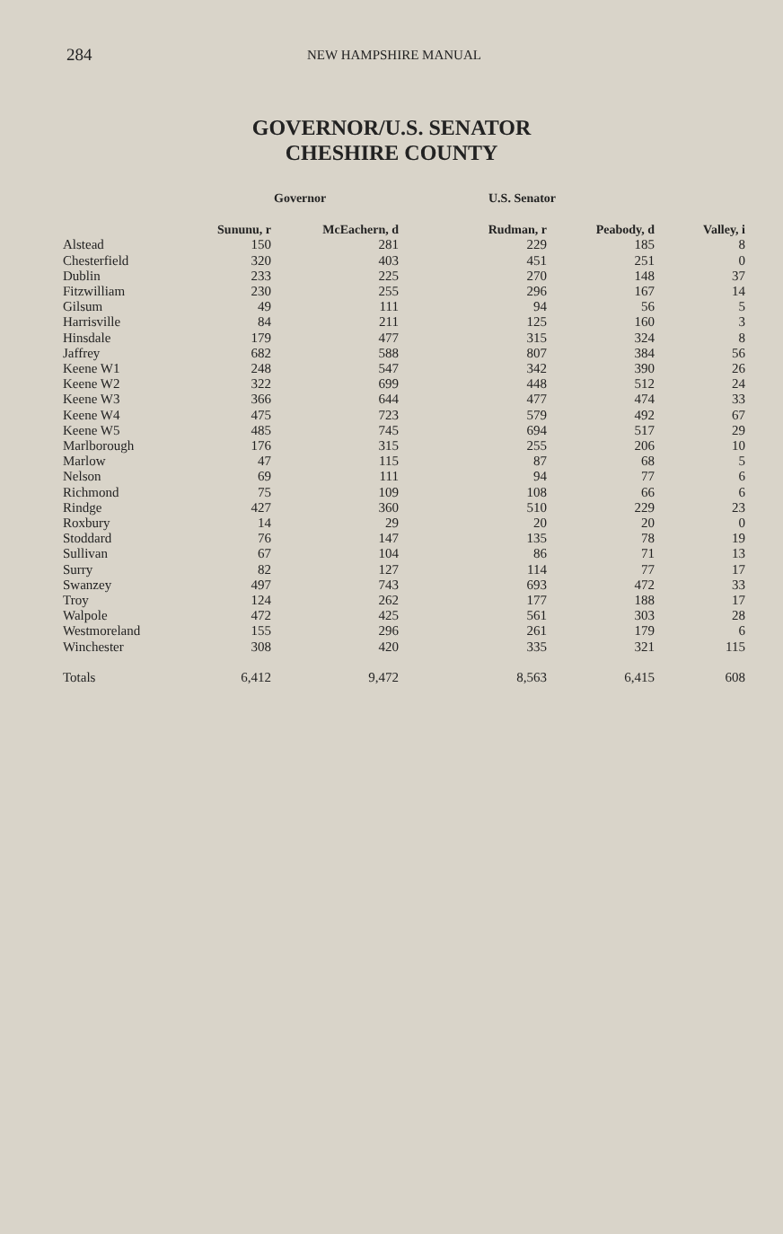284 NEW HAMPSHIRE MANUAL
GOVERNOR/U.S. SENATOR
CHESHIRE COUNTY
| | Governor | | U.S. Senator | | |
| --- | --- | --- | --- | --- | --- |
| | Sununu, r | McEachern, d | Rudman, r | Peabody, d | Valley, i |
| Alstead | 150 | 281 | 229 | 185 | 8 |
| Chesterfield | 320 | 403 | 451 | 251 | 0 |
| Dublin | 233 | 225 | 270 | 148 | 37 |
| Fitzwilliam | 230 | 255 | 296 | 167 | 14 |
| Gilsum | 49 | 111 | 94 | 56 | 5 |
| Harrisville | 84 | 211 | 125 | 160 | 3 |
| Hinsdale | 179 | 477 | 315 | 324 | 8 |
| Jaffrey | 682 | 588 | 807 | 384 | 56 |
| Keene W1 | 248 | 547 | 342 | 390 | 26 |
| Keene W2 | 322 | 699 | 448 | 512 | 24 |
| Keene W3 | 366 | 644 | 477 | 474 | 33 |
| Keene W4 | 475 | 723 | 579 | 492 | 67 |
| Keene W5 | 485 | 745 | 694 | 517 | 29 |
| Marlborough | 176 | 315 | 255 | 206 | 10 |
| Marlow | 47 | 115 | 87 | 68 | 5 |
| Nelson | 69 | 111 | 94 | 77 | 6 |
| Richmond | 75 | 109 | 108 | 66 | 6 |
| Rindge | 427 | 360 | 510 | 229 | 23 |
| Roxbury | 14 | 29 | 20 | 20 | 0 |
| Stoddard | 76 | 147 | 135 | 78 | 19 |
| Sullivan | 67 | 104 | 86 | 71 | 13 |
| Surry | 82 | 127 | 114 | 77 | 17 |
| Swanzey | 497 | 743 | 693 | 472 | 33 |
| Troy | 124 | 262 | 177 | 188 | 17 |
| Walpole | 472 | 425 | 561 | 303 | 28 |
| Westmoreland | 155 | 296 | 261 | 179 | 6 |
| Winchester | 308 | 420 | 335 | 321 | 115 |
| Totals | 6,412 | 9,472 | 8,563 | 6,415 | 608 |